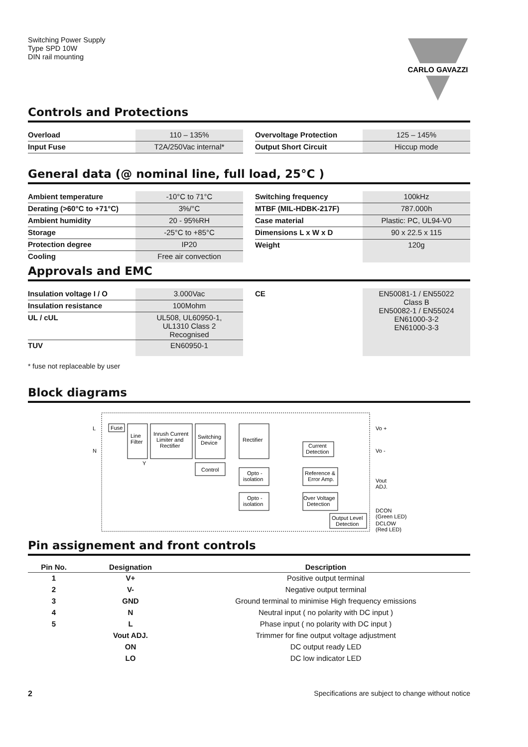Switching Power Supply
Type SPD 10W
DIN rail mounting
CARLO GAVAZZI
Controls and Protections
| Overload | 110 – 135% |
| Input Fuse | T2A/250Vac internal* |
| Overvoltage Protection | 125 – 145% |
| Output Short Circuit | Hiccup mode |
General data (@ nominal line, full load, 25°C )
| Ambient temperature | -10°C to 71°C |
| Derating (>60°C to +71°C) | 3%/°C |
| Ambient humidity | 20 - 95%RH |
| Storage | -25°C to +85°C |
| Protection degree | IP20 |
| Cooling | Free air convection |
| Switching frequency | 100kHz |
| MTBF (MIL-HDBK-217F) | 787.000h |
| Case material | Plastic: PC, UL94-V0 |
| Dimensions L x W x D | 90 x 22.5 x 115 |
| Weight | 120g |
Approvals and EMC
| Insulation voltage I / O | 3.000Vac |
| Insulation resistance | 100Mohm |
| UL / cUL | UL508, UL60950-1, UL1310 Class 2 Recognised |
| TUV | EN60950-1 |
| CE | EN50081-1 / EN55022 Class B EN50082-1 / EN55024 EN61000-3-2 EN61000-3-3 |
* fuse not replaceable by user
Block diagrams
L
N
Fuse
Line
Filter
Inrush Current
Limiter and
Rectifier
Switching
Device
Rectifier
Current
Detection
Y
Control
Opto -
isolation
Reference &
Error Amp.
Opto -
isolation
Over Voltage
Detection
Output Level
Detection
Vo +
Vo -
Vout
ADJ.
DCON
(Green LED)
DCLOW
(Red LED)
Pin assignement and front controls
| Pin No. | Designation | Description |
| --- | --- | --- |
| 1 | V+ | Positive output terminal |
| 2 | V- | Negative output terminal |
| 3 | GND | Ground terminal to minimise High frequency emissions |
| 4 | N | Neutral input ( no polarity with DC input ) |
| 5 | L | Phase input ( no polarity with DC input ) |
| | Vout ADJ. | Trimmer for fine output voltage adjustment |
| | ON | DC output ready LED |
| | LO | DC low indicator LED |
2 Specifications are subject to change without notice